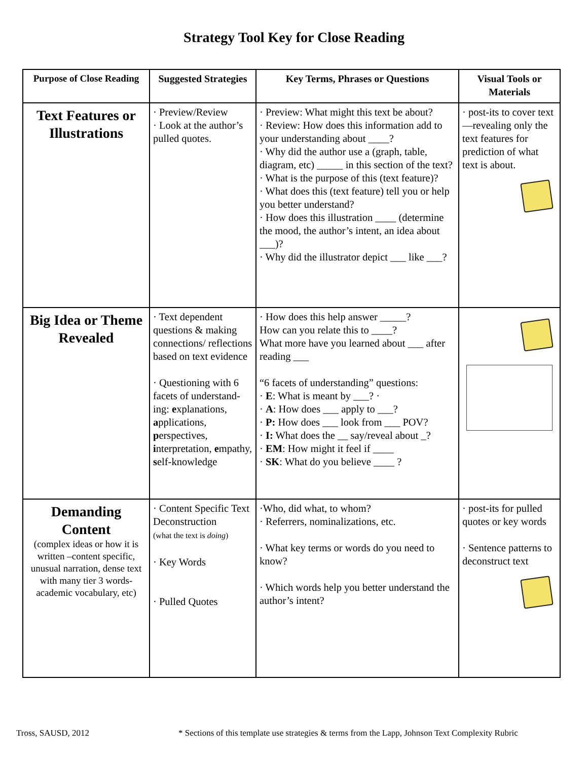Strategy Tool Key for Close Reading
| Purpose of Close Reading | Suggested Strategies | Key Terms, Phrases or Questions | Visual Tools or Materials |
| --- | --- | --- | --- |
| Text Features or Illustrations | · Preview/Review · Look at the author’s pulled quotes. | · Preview: What might this text be about? · Review: How does this information add to your understanding about ____? · Why did the author use a (graph, table, diagram, etc) _____ in this section of the text? · What is the purpose of this (text feature)? · What does this (text feature) tell you or help you better understand? · How does this illustration ____ (determine the mood, the author’s intent, an idea about ___)? · Why did the illustrator depict ___ like ___? | · post-its to cover text—revealing only the text features for prediction of what text is about. |
| Big Idea or Theme Revealed | · Text dependent questions & making connections/ reflections based on text evidence · Questioning with 6 facets of understand-ing: e xplanations, a pplications, p erspectives, i nterpretation, e mpathy, s elf-knowledge | · How does this help answer _____? How can you relate this to ____? What more have you learned about ___ after reading ___ “6 facets of understanding” questions: · E : What is meant by ___? · · A : How does ___ apply to ___? · P: How does ___ look from ___ POV? · I: What does the __ say/reveal about _? · EM : How might it feel if ____ · SK : What do you believe ____ ? | |
| Demanding Content (complex ideas or how it is written –content specific, unusual narration, dense text with many tier 3 words- academic vocabulary, etc) | · Content Specific Text Deconstruction (what the text is doing ) · Key Words · Pulled Quotes | ·Who, did what, to whom? · Referrers, nominalizations, etc. · What key terms or words do you need to know? · Which words help you better understand the author’s intent? | · post-its for pulled quotes or key words · Sentence patterns to deconstruct text |
Tross, SAUSD, 2012
* Sections of this template use strategies & terms from the Lapp, Johnson Text Complexity Rubric